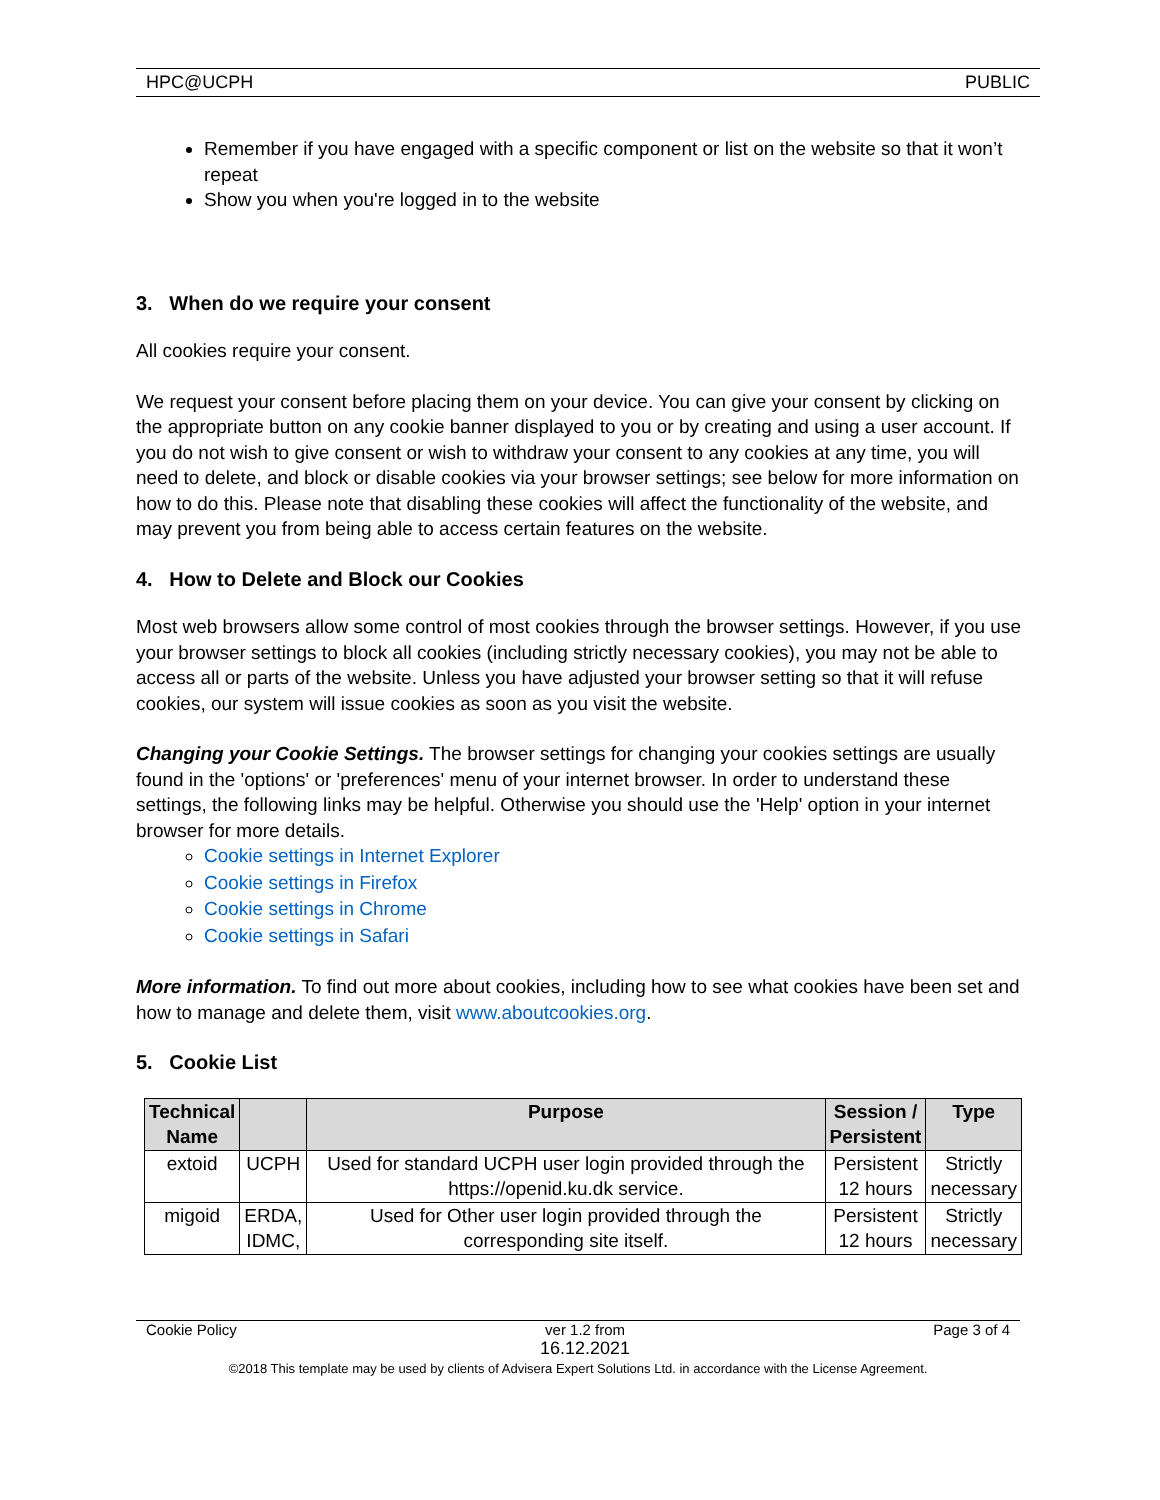HPC@UCPH PUBLIC
Remember if you have engaged with a specific component or list on the website so that it won’t repeat
Show you when you're logged in to the website
3. When do we require your consent
All cookies require your consent.
We request your consent before placing them on your device. You can give your consent by clicking on the appropriate button on any cookie banner displayed to you or by creating and using a user account. If you do not wish to give consent or wish to withdraw your consent to any cookies at any time, you will need to delete, and block or disable cookies via your browser settings; see below for more information on how to do this. Please note that disabling these cookies will affect the functionality of the website, and may prevent you from being able to access certain features on the website.
4. How to Delete and Block our Cookies
Most web browsers allow some control of most cookies through the browser settings. However, if you use your browser settings to block all cookies (including strictly necessary cookies), you may not be able to access all or parts of the website. Unless you have adjusted your browser setting so that it will refuse cookies, our system will issue cookies as soon as you visit the website.
Changing your Cookie Settings. The browser settings for changing your cookies settings are usually found in the 'options' or 'preferences' menu of your internet browser. In order to understand these settings, the following links may be helpful. Otherwise you should use the 'Help' option in your internet browser for more details.
Cookie settings in Internet Explorer
Cookie settings in Firefox
Cookie settings in Chrome
Cookie settings in Safari
More information. To find out more about cookies, including how to see what cookies have been set and how to manage and delete them, visit www.aboutcookies.org.
5. Cookie List
| Technical Name | | Purpose | Session / Persistent | Type |
| --- | --- | --- | --- | --- |
| extoid | UCPH | Used for standard UCPH user login provided through the https://openid.ku.dk service. | Persistent 12 hours | Strictly necessary |
| migoid | ERDA, IDMC, | Used for Other user login provided through the corresponding site itself. | Persistent 12 hours | Strictly necessary |
Cookie Policy ver 1.2 from
16.12.2021 Page 3 of 4
©2018 This template may be used by clients of Advisera Expert Solutions Ltd. in accordance with the License Agreement.